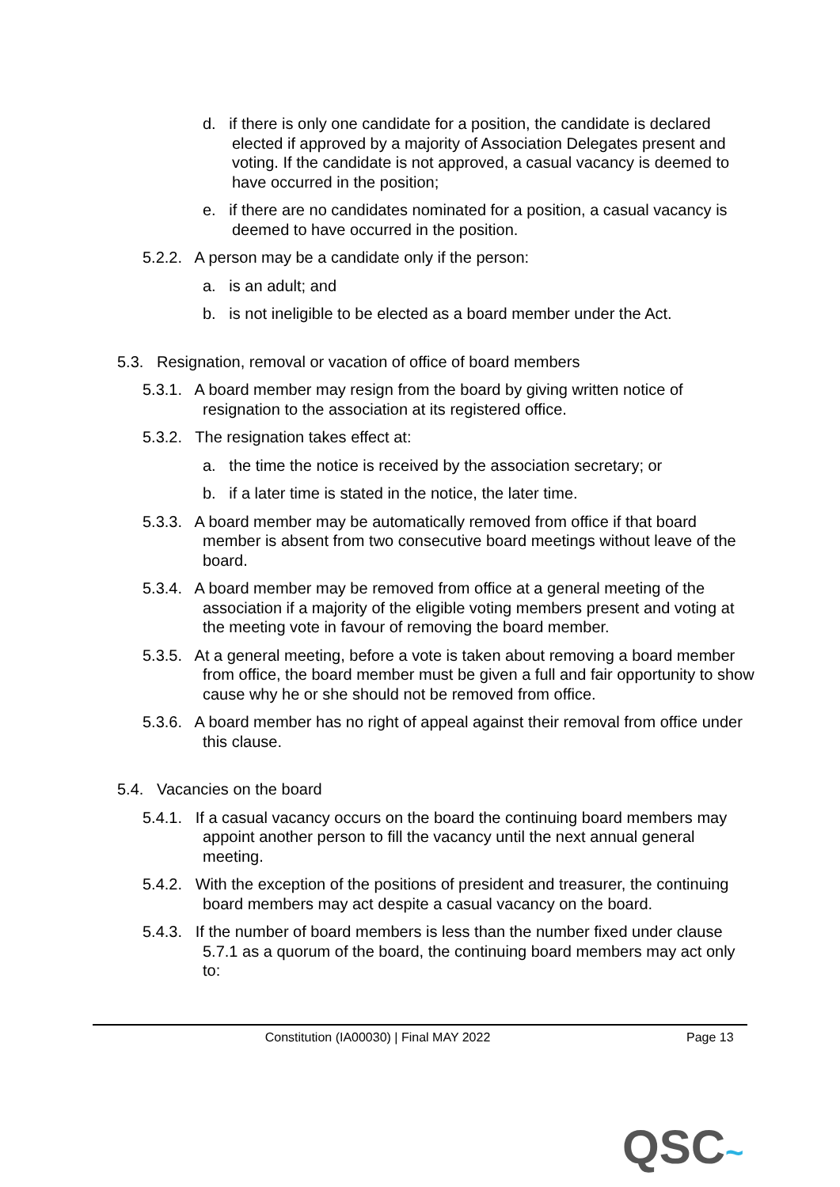d. if there is only one candidate for a position, the candidate is declared elected if approved by a majority of Association Delegates present and voting. If the candidate is not approved, a casual vacancy is deemed to have occurred in the position;
e. if there are no candidates nominated for a position, a casual vacancy is deemed to have occurred in the position.
5.2.2. A person may be a candidate only if the person:
a. is an adult; and
b. is not ineligible to be elected as a board member under the Act.
5.3. Resignation, removal or vacation of office of board members
5.3.1. A board member may resign from the board by giving written notice of resignation to the association at its registered office.
5.3.2. The resignation takes effect at:
a. the time the notice is received by the association secretary; or
b. if a later time is stated in the notice, the later time.
5.3.3. A board member may be automatically removed from office if that board member is absent from two consecutive board meetings without leave of the board.
5.3.4. A board member may be removed from office at a general meeting of the association if a majority of the eligible voting members present and voting at the meeting vote in favour of removing the board member.
5.3.5. At a general meeting, before a vote is taken about removing a board member from office, the board member must be given a full and fair opportunity to show cause why he or she should not be removed from office.
5.3.6. A board member has no right of appeal against their removal from office under this clause.
5.4. Vacancies on the board
5.4.1. If a casual vacancy occurs on the board the continuing board members may appoint another person to fill the vacancy until the next annual general meeting.
5.4.2. With the exception of the positions of president and treasurer, the continuing board members may act despite a casual vacancy on the board.
5.4.3. If the number of board members is less than the number fixed under clause 5.7.1 as a quorum of the board, the continuing board members may act only to:
Constitution (IA00030) | Final MAY 2022 Page 13
QSC~